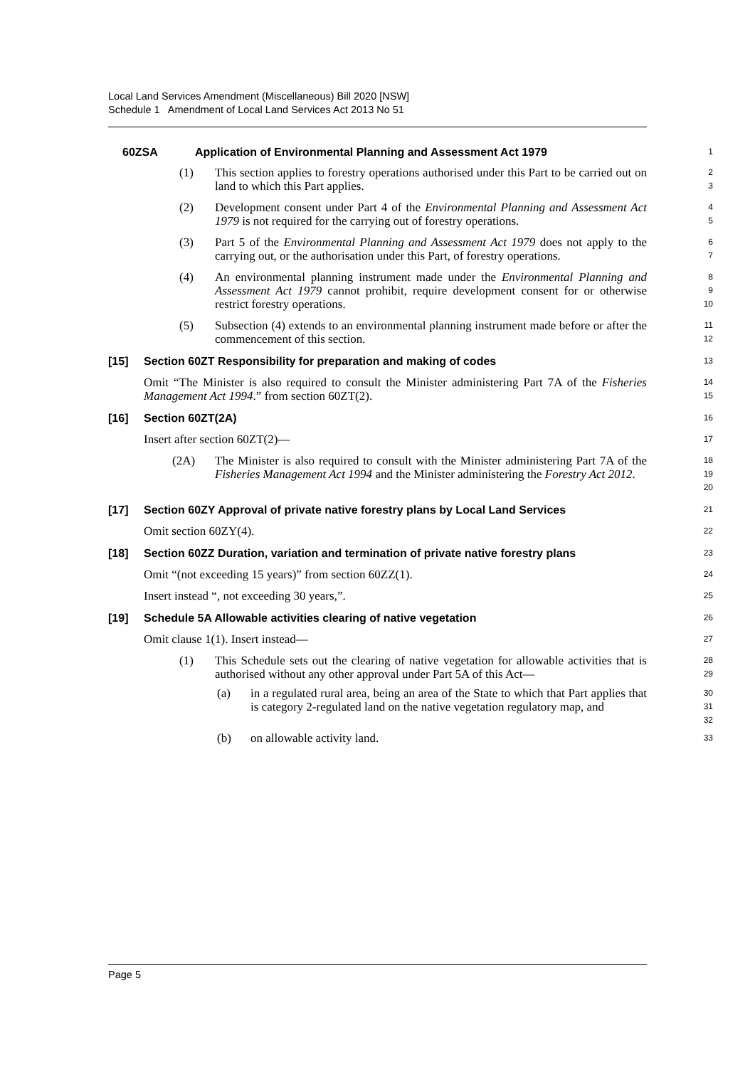Local Land Services Amendment (Miscellaneous) Bill 2020 [NSW]
Schedule 1 Amendment of Local Land Services Act 2013 No 51
60ZSA Application of Environmental Planning and Assessment Act 1979
1
(1) This section applies to forestry operations authorised under this Part to be carried out on land to which this Part applies.
2
3
(2) Development consent under Part 4 of the Environmental Planning and Assessment Act 1979 is not required for the carrying out of forestry operations.
4
5
(3) Part 5 of the Environmental Planning and Assessment Act 1979 does not apply to the carrying out, or the authorisation under this Part, of forestry operations.
6
7
(4) An environmental planning instrument made under the Environmental Planning and Assessment Act 1979 cannot prohibit, require development consent for or otherwise restrict forestry operations.
8
9
10
(5) Subsection (4) extends to an environmental planning instrument made before or after the commencement of this section.
11
12
[15] Section 60ZT Responsibility for preparation and making of codes
13
Omit “The Minister is also required to consult the Minister administering Part 7A of the Fisheries Management Act 1994.” from section 60ZT(2).
14
15
[16] Section 60ZT(2A)
16
Insert after section 60ZT(2)—
17
(2A) The Minister is also required to consult with the Minister administering Part 7A of the Fisheries Management Act 1994 and the Minister administering the Forestry Act 2012.
18
19
20
[17] Section 60ZY Approval of private native forestry plans by Local Land Services
21
Omit section 60ZY(4).
22
[18] Section 60ZZ Duration, variation and termination of private native forestry plans
23
Omit “(not exceeding 15 years)” from section 60ZZ(1).
24
Insert instead “, not exceeding 30 years,”.
25
[19] Schedule 5A Allowable activities clearing of native vegetation
26
Omit clause 1(1). Insert instead—
27
(1) This Schedule sets out the clearing of native vegetation for allowable activities that is authorised without any other approval under Part 5A of this Act—
28
29
(a) in a regulated rural area, being an area of the State to which that Part applies that is category 2-regulated land on the native vegetation regulatory map, and
30
31
32
(b) on allowable activity land.
33
Page 5